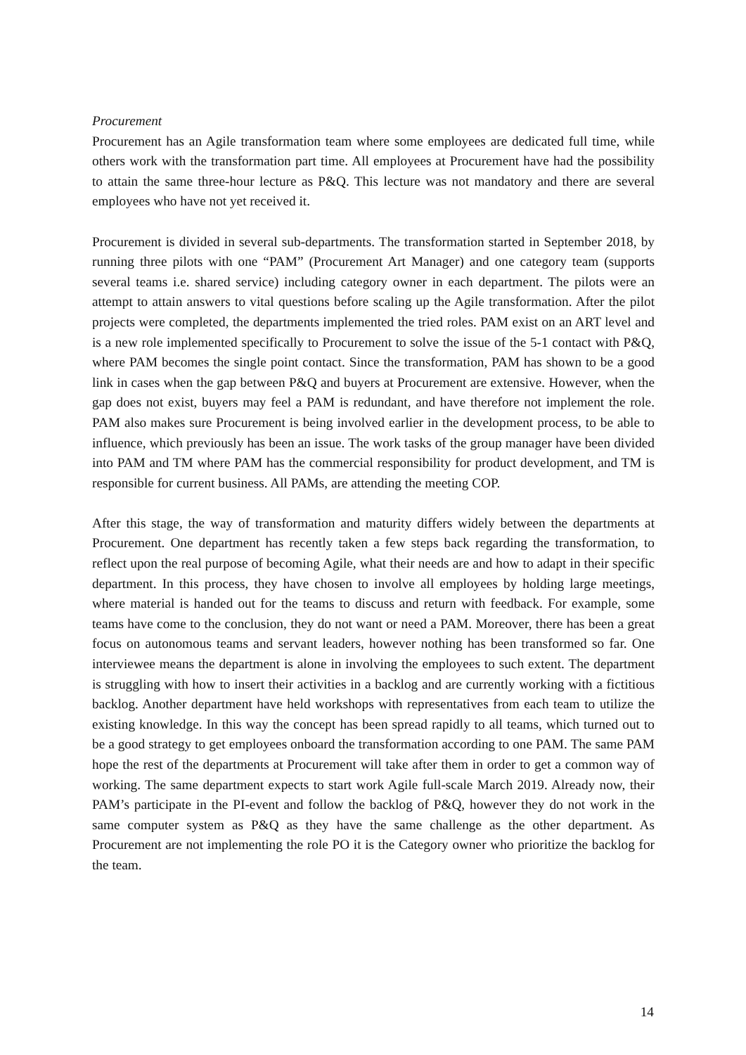Procurement
Procurement has an Agile transformation team where some employees are dedicated full time, while others work with the transformation part time. All employees at Procurement have had the possibility to attain the same three-hour lecture as P&Q. This lecture was not mandatory and there are several employees who have not yet received it.
Procurement is divided in several sub-departments. The transformation started in September 2018, by running three pilots with one “PAM” (Procurement Art Manager) and one category team (supports several teams i.e. shared service) including category owner in each department. The pilots were an attempt to attain answers to vital questions before scaling up the Agile transformation. After the pilot projects were completed, the departments implemented the tried roles. PAM exist on an ART level and is a new role implemented specifically to Procurement to solve the issue of the 5-1 contact with P&Q, where PAM becomes the single point contact. Since the transformation, PAM has shown to be a good link in cases when the gap between P&Q and buyers at Procurement are extensive. However, when the gap does not exist, buyers may feel a PAM is redundant, and have therefore not implement the role. PAM also makes sure Procurement is being involved earlier in the development process, to be able to influence, which previously has been an issue. The work tasks of the group manager have been divided into PAM and TM where PAM has the commercial responsibility for product development, and TM is responsible for current business. All PAMs, are attending the meeting COP.
After this stage, the way of transformation and maturity differs widely between the departments at Procurement. One department has recently taken a few steps back regarding the transformation, to reflect upon the real purpose of becoming Agile, what their needs are and how to adapt in their specific department. In this process, they have chosen to involve all employees by holding large meetings, where material is handed out for the teams to discuss and return with feedback. For example, some teams have come to the conclusion, they do not want or need a PAM. Moreover, there has been a great focus on autonomous teams and servant leaders, however nothing has been transformed so far. One interviewee means the department is alone in involving the employees to such extent. The department is struggling with how to insert their activities in a backlog and are currently working with a fictitious backlog. Another department have held workshops with representatives from each team to utilize the existing knowledge. In this way the concept has been spread rapidly to all teams, which turned out to be a good strategy to get employees onboard the transformation according to one PAM. The same PAM hope the rest of the departments at Procurement will take after them in order to get a common way of working. The same department expects to start work Agile full-scale March 2019. Already now, their PAM’s participate in the PI-event and follow the backlog of P&Q, however they do not work in the same computer system as P&Q as they have the same challenge as the other department. As Procurement are not implementing the role PO it is the Category owner who prioritize the backlog for the team.
14